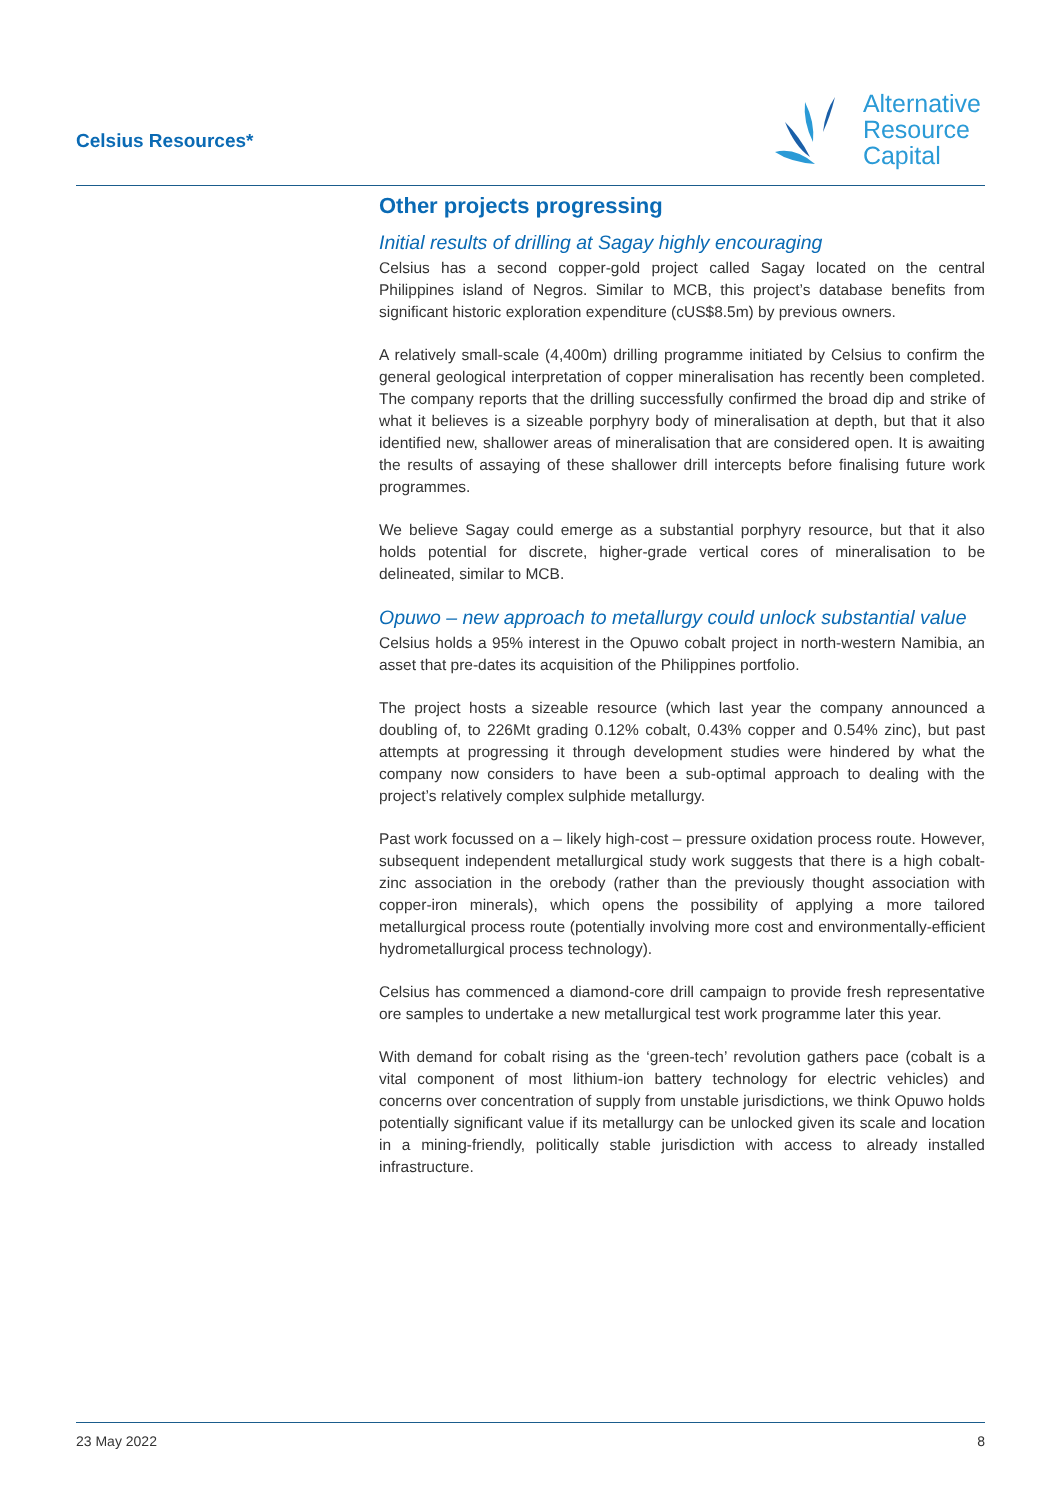Celsius Resources*
Alternative
Resource
Capital
Other projects progressing
Initial results of drilling at Sagay highly encouraging
Celsius has a second copper-gold project called Sagay located on the central Philippines island of Negros. Similar to MCB, this project’s database benefits from significant historic exploration expenditure (cUS$8.5m) by previous owners.
A relatively small-scale (4,400m) drilling programme initiated by Celsius to confirm the general geological interpretation of copper mineralisation has recently been completed. The company reports that the drilling successfully confirmed the broad dip and strike of what it believes is a sizeable porphyry body of mineralisation at depth, but that it also identified new, shallower areas of mineralisation that are considered open. It is awaiting the results of assaying of these shallower drill intercepts before finalising future work programmes.
We believe Sagay could emerge as a substantial porphyry resource, but that it also holds potential for discrete, higher-grade vertical cores of mineralisation to be delineated, similar to MCB.
Opuwo – new approach to metallurgy could unlock substantial value
Celsius holds a 95% interest in the Opuwo cobalt project in north-western Namibia, an asset that pre-dates its acquisition of the Philippines portfolio.
The project hosts a sizeable resource (which last year the company announced a doubling of, to 226Mt grading 0.12% cobalt, 0.43% copper and 0.54% zinc), but past attempts at progressing it through development studies were hindered by what the company now considers to have been a sub-optimal approach to dealing with the project’s relatively complex sulphide metallurgy.
Past work focussed on a – likely high-cost – pressure oxidation process route. However, subsequent independent metallurgical study work suggests that there is a high cobalt-zinc association in the orebody (rather than the previously thought association with copper-iron minerals), which opens the possibility of applying a more tailored metallurgical process route (potentially involving more cost and environmentally-efficient hydrometallurgical process technology).
Celsius has commenced a diamond-core drill campaign to provide fresh representative ore samples to undertake a new metallurgical test work programme later this year.
With demand for cobalt rising as the ‘green-tech’ revolution gathers pace (cobalt is a vital component of most lithium-ion battery technology for electric vehicles) and concerns over concentration of supply from unstable jurisdictions, we think Opuwo holds potentially significant value if its metallurgy can be unlocked given its scale and location in a mining-friendly, politically stable jurisdiction with access to already installed infrastructure.
23 May 2022 8